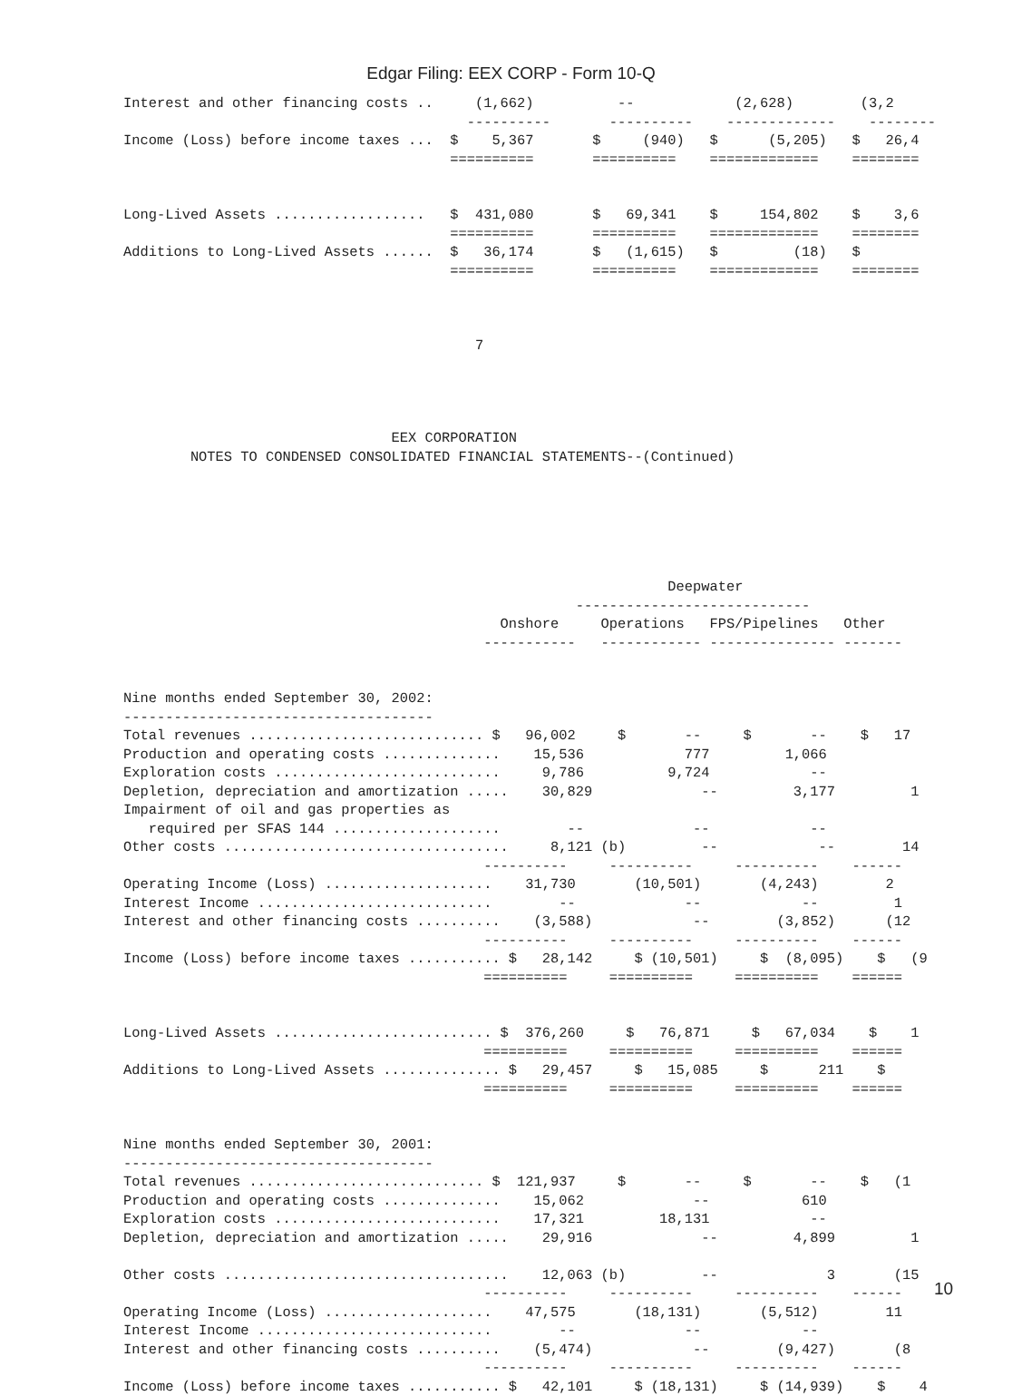Edgar Filing: EEX CORP - Form 10-Q
Interest and other financing costs ..     (1,662)          --            (2,628)        (3,2
                                         ----------       ----------    -------------    --------
Income (Loss) before income taxes ...  $    5,367       $     (940)   $      (5,205)   $   26,4
                                       ==========       ==========    =============    ========


Long-Lived Assets ..................   $  431,080       $   69,341    $     154,802    $    3,6
                                       ==========       ==========    =============    ========
Additions to Long-Lived Assets ......  $   36,174       $   (1,615)   $         (18)   $
                                       ==========       ==========    =============    ========



                                          7




                                EEX CORPORATION
        NOTES TO CONDENSED CONSOLIDATED FINANCIAL STATEMENTS--(Continued)






                                                                 Deepwater
                                                      ----------------------------
                                             Onshore     Operations   FPS/Pipelines   Other
                                           -----------   ------------ --------------- -------


Nine months ended September 30, 2002:
-------------------------------------
Total revenues ............................ $   96,002     $       --     $       --    $   17
Production and operating costs ..............    15,536            777         1,066
Exploration costs ...........................     9,786          9,724            --
Depletion, depreciation and amortization .....    30,829             --         3,177         1
Impairment of oil and gas properties as
   required per SFAS 144 ....................        --             --            --
Other costs ..................................     8,121 (b)         --            --        14
                                           ----------     ----------     ----------    ------
Operating Income (Loss) ....................    31,730       (10,501)       (4,243)        2
Interest Income ............................        --             --            --         1
Interest and other financing costs ..........    (3,588)            --        (3,852)      (12
                                           ----------     ----------     ----------    ------
Income (Loss) before income taxes ........... $   28,142     $ (10,501)     $  (8,095)    $   (9
                                           ==========     ==========     ==========    ======


Long-Lived Assets .......................... $  376,260     $   76,871     $   67,034    $    1
                                           ==========     ==========     ==========    ======
Additions to Long-Lived Assets .............. $   29,457     $   15,085     $      211    $
                                           ==========     ==========     ==========    ======


Nine months ended September 30, 2001:
-------------------------------------
Total revenues ............................ $  121,937     $       --     $       --    $   (1
Production and operating costs ..............    15,062             --           610
Exploration costs ...........................    17,321         18,131            --
Depletion, depreciation and amortization .....    29,916             --         4,899         1

Other costs ..................................    12,063 (b)         --             3       (15
                                           ----------     ----------     ----------    ------
Operating Income (Loss) ....................    47,575       (18,131)       (5,512)        11
Interest Income ............................        --             --            --
Interest and other financing costs ..........    (5,474)            --        (9,427)       (8
                                           ----------     ----------     ----------    ------
Income (Loss) before income taxes ........... $   42,101     $ (18,131)     $ (14,939)    $    4
10